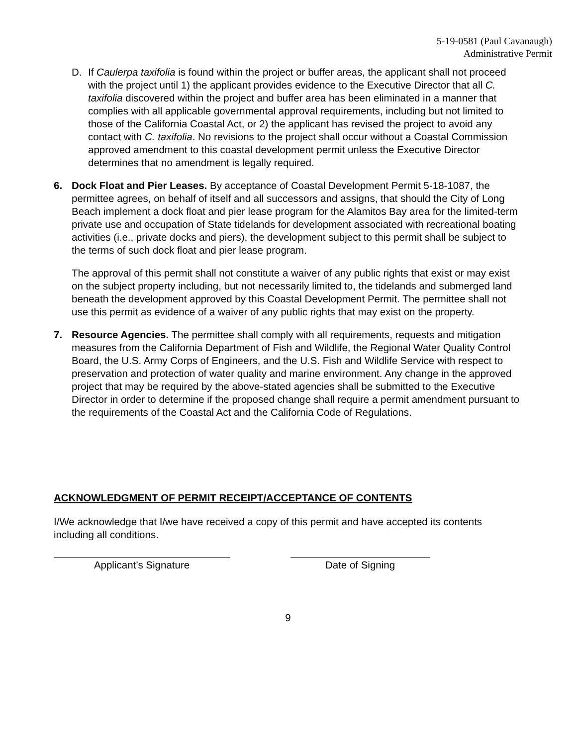5-19-0581 (Paul Cavanaugh)
Administrative Permit
D. If Caulerpa taxifolia is found within the project or buffer areas, the applicant shall not proceed with the project until 1) the applicant provides evidence to the Executive Director that all C. taxifolia discovered within the project and buffer area has been eliminated in a manner that complies with all applicable governmental approval requirements, including but not limited to those of the California Coastal Act, or 2) the applicant has revised the project to avoid any contact with C. taxifolia. No revisions to the project shall occur without a Coastal Commission approved amendment to this coastal development permit unless the Executive Director determines that no amendment is legally required.
6. Dock Float and Pier Leases. By acceptance of Coastal Development Permit 5-18-1087, the permittee agrees, on behalf of itself and all successors and assigns, that should the City of Long Beach implement a dock float and pier lease program for the Alamitos Bay area for the limited-term private use and occupation of State tidelands for development associated with recreational boating activities (i.e., private docks and piers), the development subject to this permit shall be subject to the terms of such dock float and pier lease program.
The approval of this permit shall not constitute a waiver of any public rights that exist or may exist on the subject property including, but not necessarily limited to, the tidelands and submerged land beneath the development approved by this Coastal Development Permit. The permittee shall not use this permit as evidence of a waiver of any public rights that may exist on the property.
7. Resource Agencies. The permittee shall comply with all requirements, requests and mitigation measures from the California Department of Fish and Wildlife, the Regional Water Quality Control Board, the U.S. Army Corps of Engineers, and the U.S. Fish and Wildlife Service with respect to preservation and protection of water quality and marine environment. Any change in the approved project that may be required by the above-stated agencies shall be submitted to the Executive Director in order to determine if the proposed change shall require a permit amendment pursuant to the requirements of the Coastal Act and the California Code of Regulations.
ACKNOWLEDGMENT OF PERMIT RECEIPT/ACCEPTANCE OF CONTENTS
I/We acknowledge that I/we have received a copy of this permit and have accepted its contents including all conditions.
Applicant’s Signature Date of Signing
9